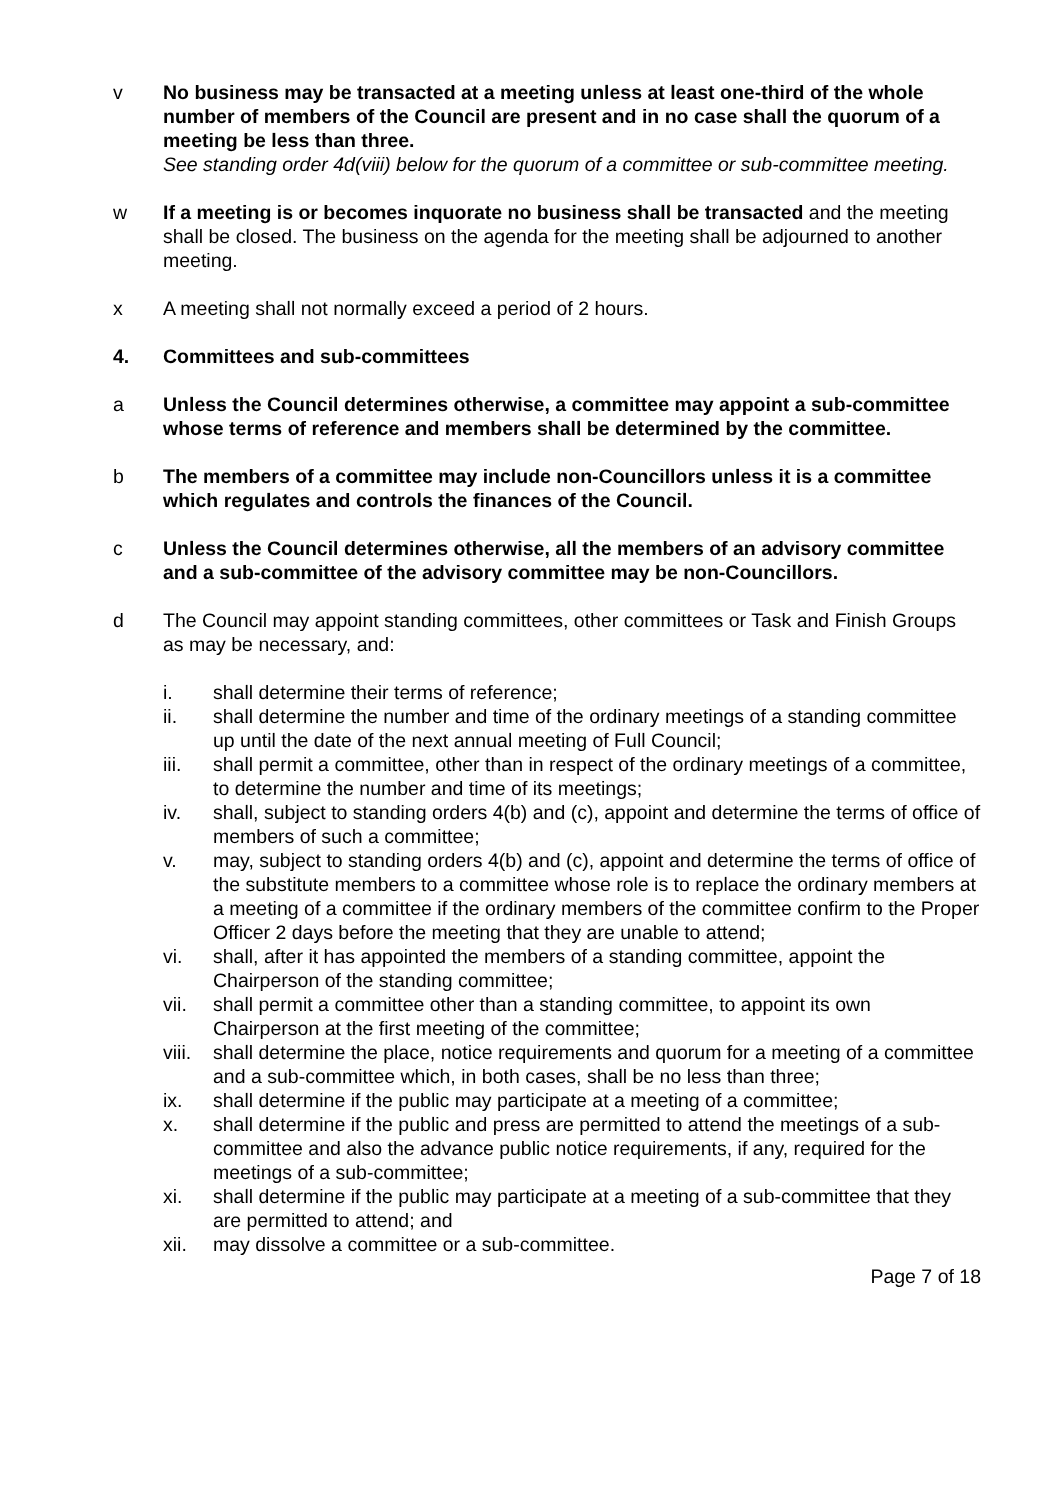v No business may be transacted at a meeting unless at least one-third of the whole number of members of the Council are present and in no case shall the quorum of a meeting be less than three.
See standing order 4d(viii) below for the quorum of a committee or sub-committee meeting.
w If a meeting is or becomes inquorate no business shall be transacted and the meeting shall be closed. The business on the agenda for the meeting shall be adjourned to another meeting.
x A meeting shall not normally exceed a period of 2 hours.
4. Committees and sub-committees
a Unless the Council determines otherwise, a committee may appoint a sub-committee whose terms of reference and members shall be determined by the committee.
b The members of a committee may include non-Councillors unless it is a committee which regulates and controls the finances of the Council.
c Unless the Council determines otherwise, all the members of an advisory committee and a sub-committee of the advisory committee may be non-Councillors.
d The Council may appoint standing committees, other committees or Task and Finish Groups as may be necessary, and:
i. shall determine their terms of reference;
ii. shall determine the number and time of the ordinary meetings of a standing committee up until the date of the next annual meeting of Full Council;
iii. shall permit a committee, other than in respect of the ordinary meetings of a committee, to determine the number and time of its meetings;
iv. shall, subject to standing orders 4(b) and (c), appoint and determine the terms of office of members of such a committee;
v. may, subject to standing orders 4(b) and (c), appoint and determine the terms of office of the substitute members to a committee whose role is to replace the ordinary members at a meeting of a committee if the ordinary members of the committee confirm to the Proper Officer 2 days before the meeting that they are unable to attend;
vi. shall, after it has appointed the members of a standing committee, appoint the Chairperson of the standing committee;
vii. shall permit a committee other than a standing committee, to appoint its own Chairperson at the first meeting of the committee;
viii.
shall determine the place, notice requirements and quorum for a meeting of a committee and a sub-committee which, in both cases, shall be no less than three;
ix. shall determine if the public may participate at a meeting of a committee;
x. shall determine if the public and press are permitted to attend the meetings of a sub-committee and also the advance public notice requirements, if any, required for the meetings of a sub-committee;
xi. shall determine if the public may participate at a meeting of a sub-committee that they are permitted to attend; and
xii. may dissolve a committee or a sub-committee.
Page 7 of 18